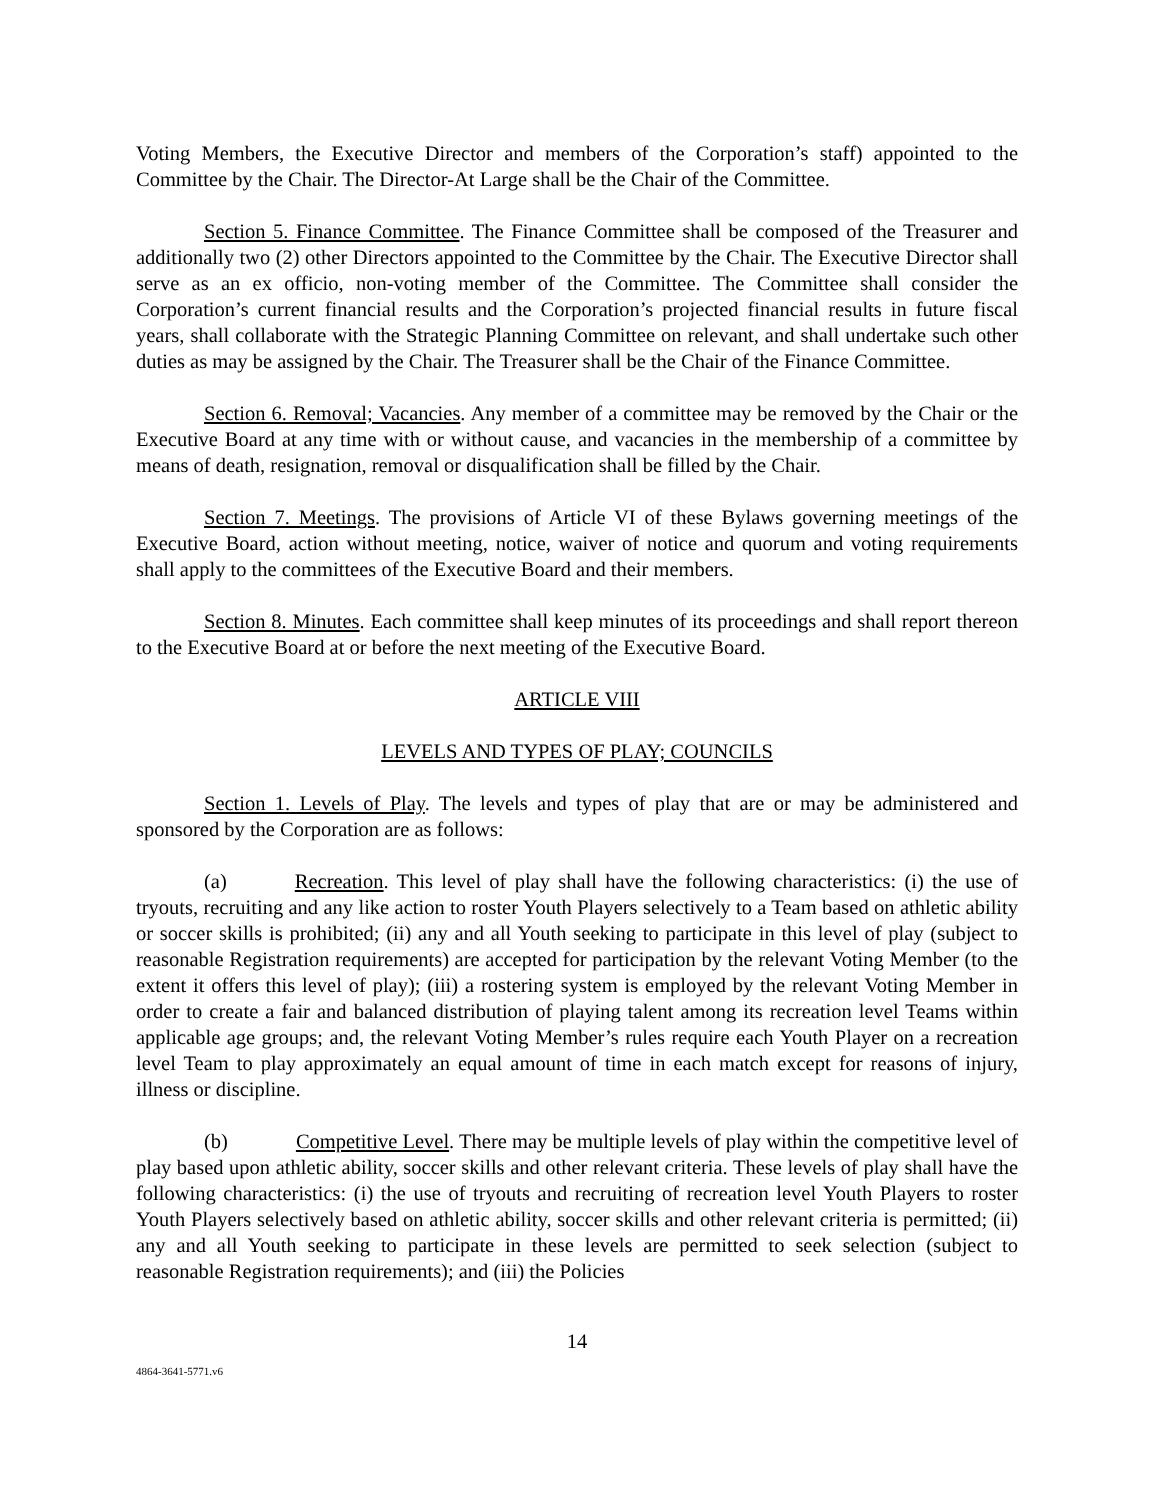Voting Members, the Executive Director and members of the Corporation’s staff) appointed to the Committee by the Chair. The Director-At Large shall be the Chair of the Committee.
Section 5. Finance Committee. The Finance Committee shall be composed of the Treasurer and additionally two (2) other Directors appointed to the Committee by the Chair. The Executive Director shall serve as an ex officio, non-voting member of the Committee. The Committee shall consider the Corporation’s current financial results and the Corporation’s projected financial results in future fiscal years, shall collaborate with the Strategic Planning Committee on relevant, and shall undertake such other duties as may be assigned by the Chair. The Treasurer shall be the Chair of the Finance Committee.
Section 6. Removal; Vacancies. Any member of a committee may be removed by the Chair or the Executive Board at any time with or without cause, and vacancies in the membership of a committee by means of death, resignation, removal or disqualification shall be filled by the Chair.
Section 7. Meetings. The provisions of Article VI of these Bylaws governing meetings of the Executive Board, action without meeting, notice, waiver of notice and quorum and voting requirements shall apply to the committees of the Executive Board and their members.
Section 8. Minutes. Each committee shall keep minutes of its proceedings and shall report thereon to the Executive Board at or before the next meeting of the Executive Board.
ARTICLE VIII
LEVELS AND TYPES OF PLAY; COUNCILS
Section 1. Levels of Play. The levels and types of play that are or may be administered and sponsored by the Corporation are as follows:
(a) Recreation. This level of play shall have the following characteristics: (i) the use of tryouts, recruiting and any like action to roster Youth Players selectively to a Team based on athletic ability or soccer skills is prohibited; (ii) any and all Youth seeking to participate in this level of play (subject to reasonable Registration requirements) are accepted for participation by the relevant Voting Member (to the extent it offers this level of play); (iii) a rostering system is employed by the relevant Voting Member in order to create a fair and balanced distribution of playing talent among its recreation level Teams within applicable age groups; and, the relevant Voting Member’s rules require each Youth Player on a recreation level Team to play approximately an equal amount of time in each match except for reasons of injury, illness or discipline.
(b) Competitive Level. There may be multiple levels of play within the competitive level of play based upon athletic ability, soccer skills and other relevant criteria. These levels of play shall have the following characteristics: (i) the use of tryouts and recruiting of recreation level Youth Players to roster Youth Players selectively based on athletic ability, soccer skills and other relevant criteria is permitted; (ii) any and all Youth seeking to participate in these levels are permitted to seek selection (subject to reasonable Registration requirements); and (iii) the Policies
14
4864-3641-5771.v6